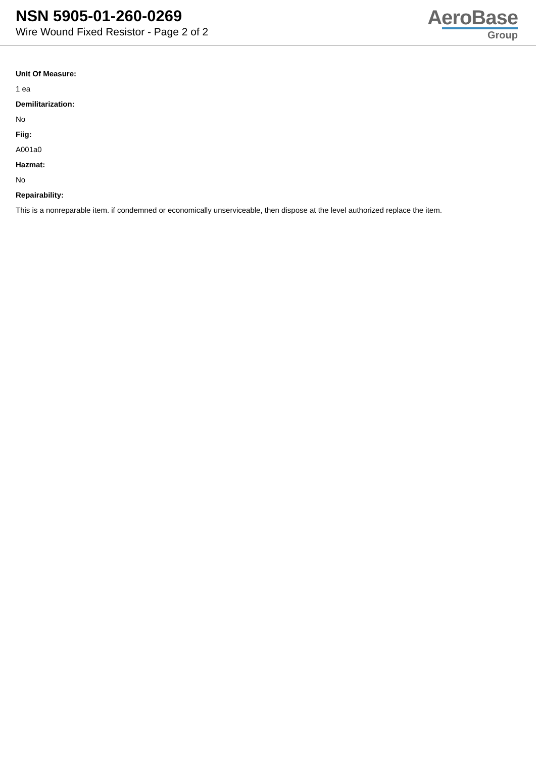NSN 5905-01-260-0269
Wire Wound Fixed Resistor - Page 2 of 2
AeroBase
Group
Unit Of Measure:
1 ea
Demilitarization:
No
Fiig:
A001a0
Hazmat:
No
Repairability:
This is a nonreparable item. if condemned or economically unserviceable, then dispose at the level authorized replace the item.